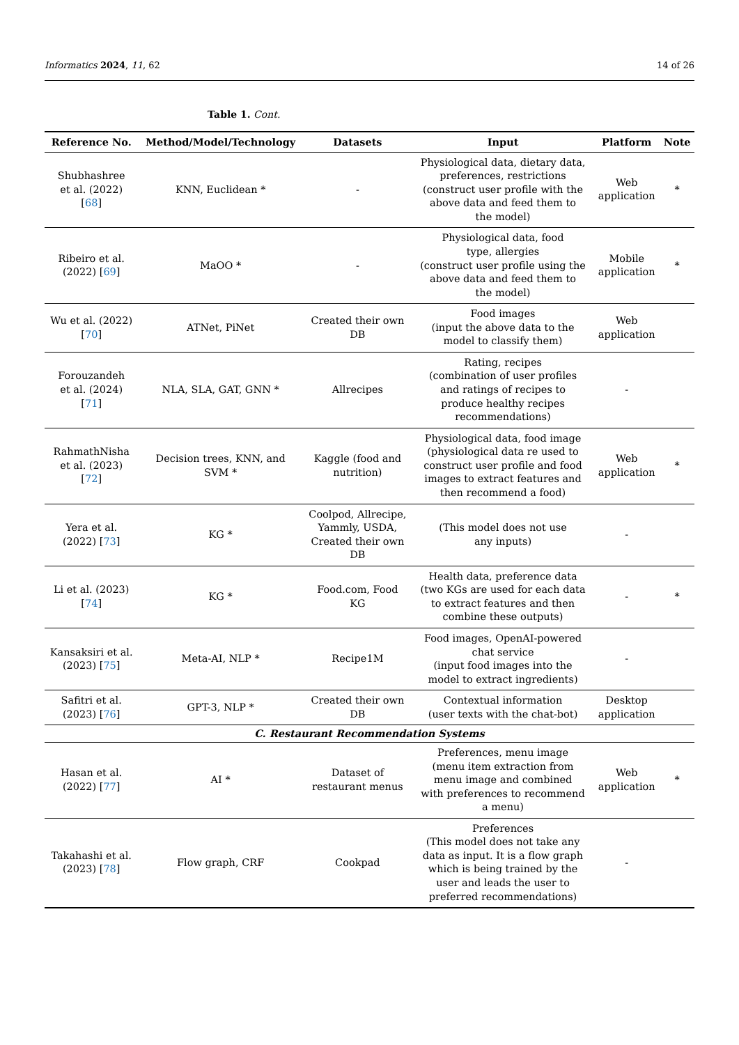Informatics 2024, 11, 62 14 of 26
Table 1. Cont.
| Reference No. | Method/Model/Technology | Datasets | Input | Platform | Note |
| --- | --- | --- | --- | --- | --- |
| Shubhashree et al. (2022) [ 68 ] | KNN, Euclidean * | - | Physiological data, dietary data, preferences, restrictions (construct user profile with the above data and feed them to the model) | Web application | * |
| Ribeiro et al. (2022) [ 69 ] | MaOO * | - | Physiological data, food type, allergies (construct user profile using the above data and feed them to the model) | Mobile application | * |
| Wu et al. (2022) [ 70 ] | ATNet, PiNet | Created their own DB | Food images (input the above data to the model to classify them) | Web application | |
| Forouzandeh et al. (2024) [ 71 ] | NLA, SLA, GAT, GNN * | Allrecipes | Rating, recipes (combination of user profiles and ratings of recipes to produce healthy recipes recommendations) | - | |
| RahmathNisha et al. (2023) [ 72 ] | Decision trees, KNN, and SVM * | Kaggle (food and nutrition) | Physiological data, food image (physiological data re used to construct user profile and food images to extract features and then recommend a food) | Web application | * |
| Yera et al. (2022) [ 73 ] | KG * | Coolpod, Allrecipe, Yammly, USDA, Created their own DB | (This model does not use any inputs) | - | |
| Li et al. (2023) [ 74 ] | KG * | Food.com, Food KG | Health data, preference data (two KGs are used for each data to extract features and then combine these outputs) | - | * |
| Kansaksiri et al. (2023) [ 75 ] | Meta-AI, NLP * | Recipe1M | Food images, OpenAI-powered chat service (input food images into the model to extract ingredients) | - | |
| Safitri et al. (2023) [ 76 ] | GPT-3, NLP * | Created their own DB | Contextual information (user texts with the chat-bot) | Desktop application | |
| C. Restaurant Recommendation Systems | | | | | |
| Hasan et al. (2022) [ 77 ] | AI * | Dataset of restaurant menus | Preferences, menu image (menu item extraction from menu image and combined with preferences to recommend a menu) | Web application | * |
| Takahashi et al. (2023) [ 78 ] | Flow graph, CRF | Cookpad | Preferences (This model does not take any data as input. It is a flow graph which is being trained by the user and leads the user to preferred recommendations) | - | |